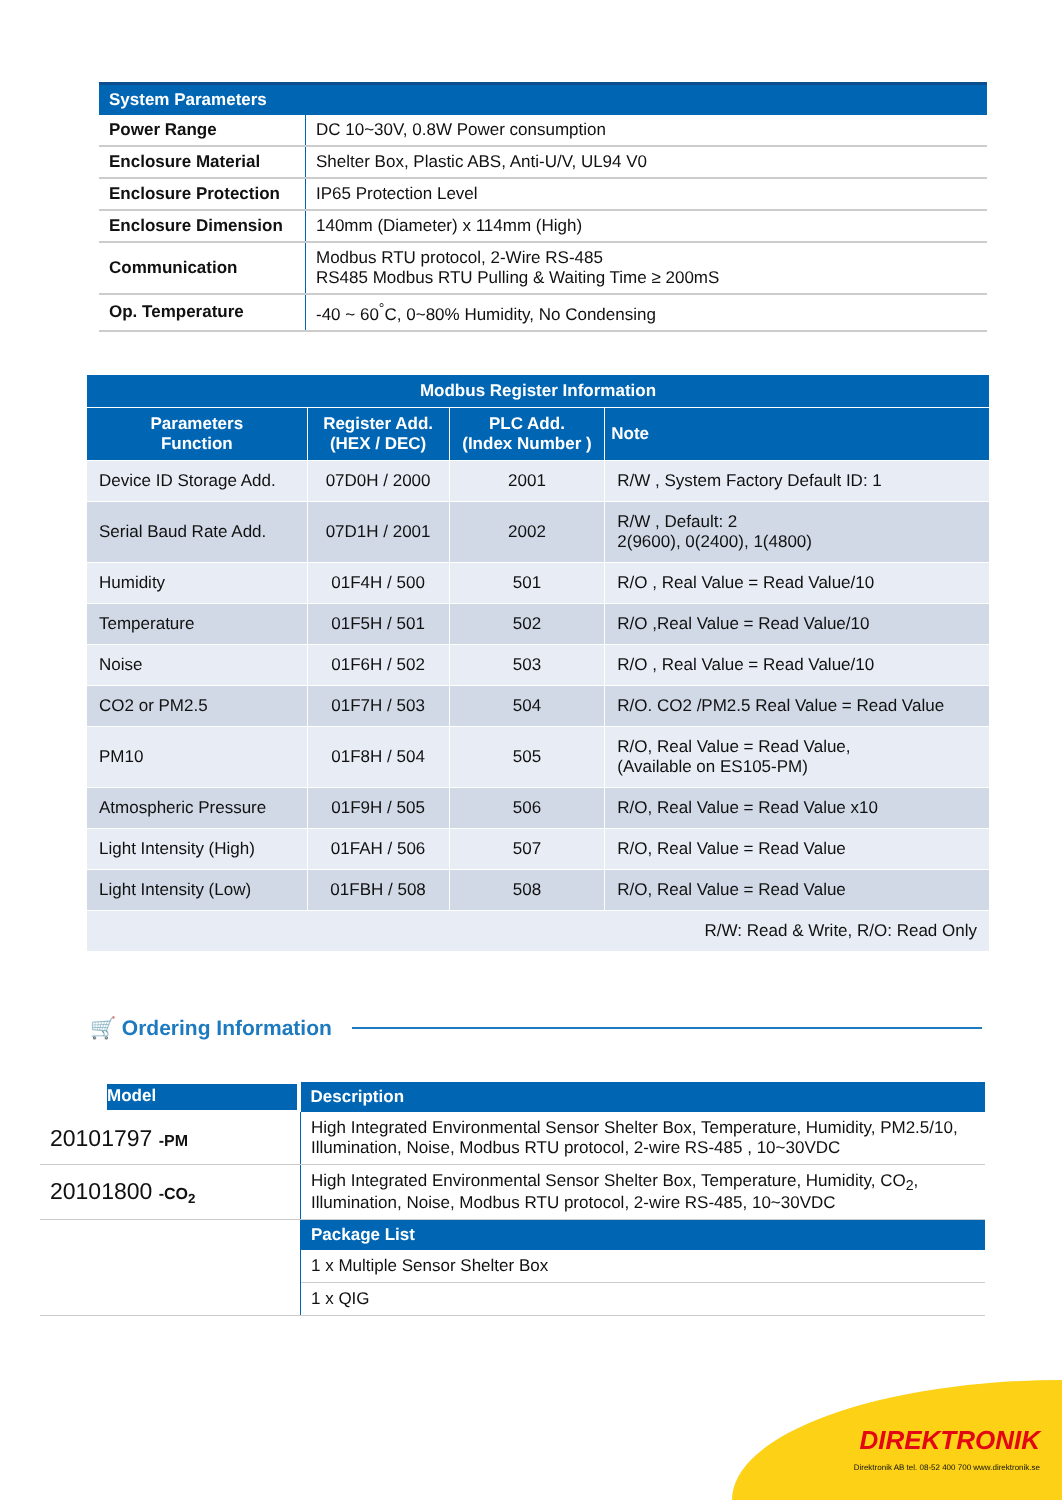| System Parameters | |
| --- | --- |
| Power Range | DC 10~30V, 0.8W Power consumption |
| Enclosure Material | Shelter Box, Plastic ABS, Anti-U/V, UL94 V0 |
| Enclosure Protection | IP65 Protection Level |
| Enclosure Dimension | 140mm (Diameter) x 114mm (High) |
| Communication | Modbus RTU protocol, 2-Wire RS-485 RS485 Modbus RTU Pulling & Waiting Time ≥ 200mS |
| Op. Temperature | -40 ~ 60<sup>°</sup>C, 0~80% Humidity, No Condensing |
| Modbus Register Information | | | |
| --- | --- | --- | --- |
| Parameters Function | Register Add. (HEX / DEC) | PLC Add. (Index Number ) | Note |
| Device ID Storage Add. | 07D0H / 2000 | 2001 | R/W , System Factory Default ID: 1 |
| Serial Baud Rate Add. | 07D1H / 2001 | 2002 | R/W , Default: 2 2(9600), 0(2400), 1(4800) |
| Humidity | 01F4H / 500 | 501 | R/O , Real Value = Read Value/10 |
| Temperature | 01F5H / 501 | 502 | R/O ,Real Value = Read Value/10 |
| Noise | 01F6H / 502 | 503 | R/O , Real Value = Read Value/10 |
| CO2 or PM2.5 | 01F7H / 503 | 504 | R/O. CO2 /PM2.5 Real Value = Read Value |
| PM10 | 01F8H / 504 | 505 | R/O, Real Value = Read Value, (Available on ES105-PM) |
| Atmospheric Pressure | 01F9H / 505 | 506 | R/O, Real Value = Read Value x10 |
| Light Intensity (High) | 01FAH / 506 | 507 | R/O, Real Value = Read Value |
| Light Intensity (Low) | 01FBH / 508 | 508 | R/O, Real Value = Read Value |
| R/W: Read & Write, R/O: Read Only | | | |
🛒 Ordering Information
| | Description |
| --- | --- |
| 20101797 -PM | High Integrated Environmental Sensor Shelter Box, Temperature, Humidity, PM2.5/10, Illumination, Noise, Modbus RTU protocol, 2-wire RS-485 , 10~30VDC |
| 20101800 -CO<sub>2</sub> | High Integrated Environmental Sensor Shelter Box, Temperature, Humidity, CO<sub>2</sub>, Illumination, Noise, Modbus RTU protocol, 2-wire RS-485, 10~30VDC |
| | Package List |
| | 1 x Multiple Sensor Shelter Box |
| | 1 x QIG |
Model
DIREKTRONIK
Direktronik AB tel. 08-52 400 700 www.direktronik.se